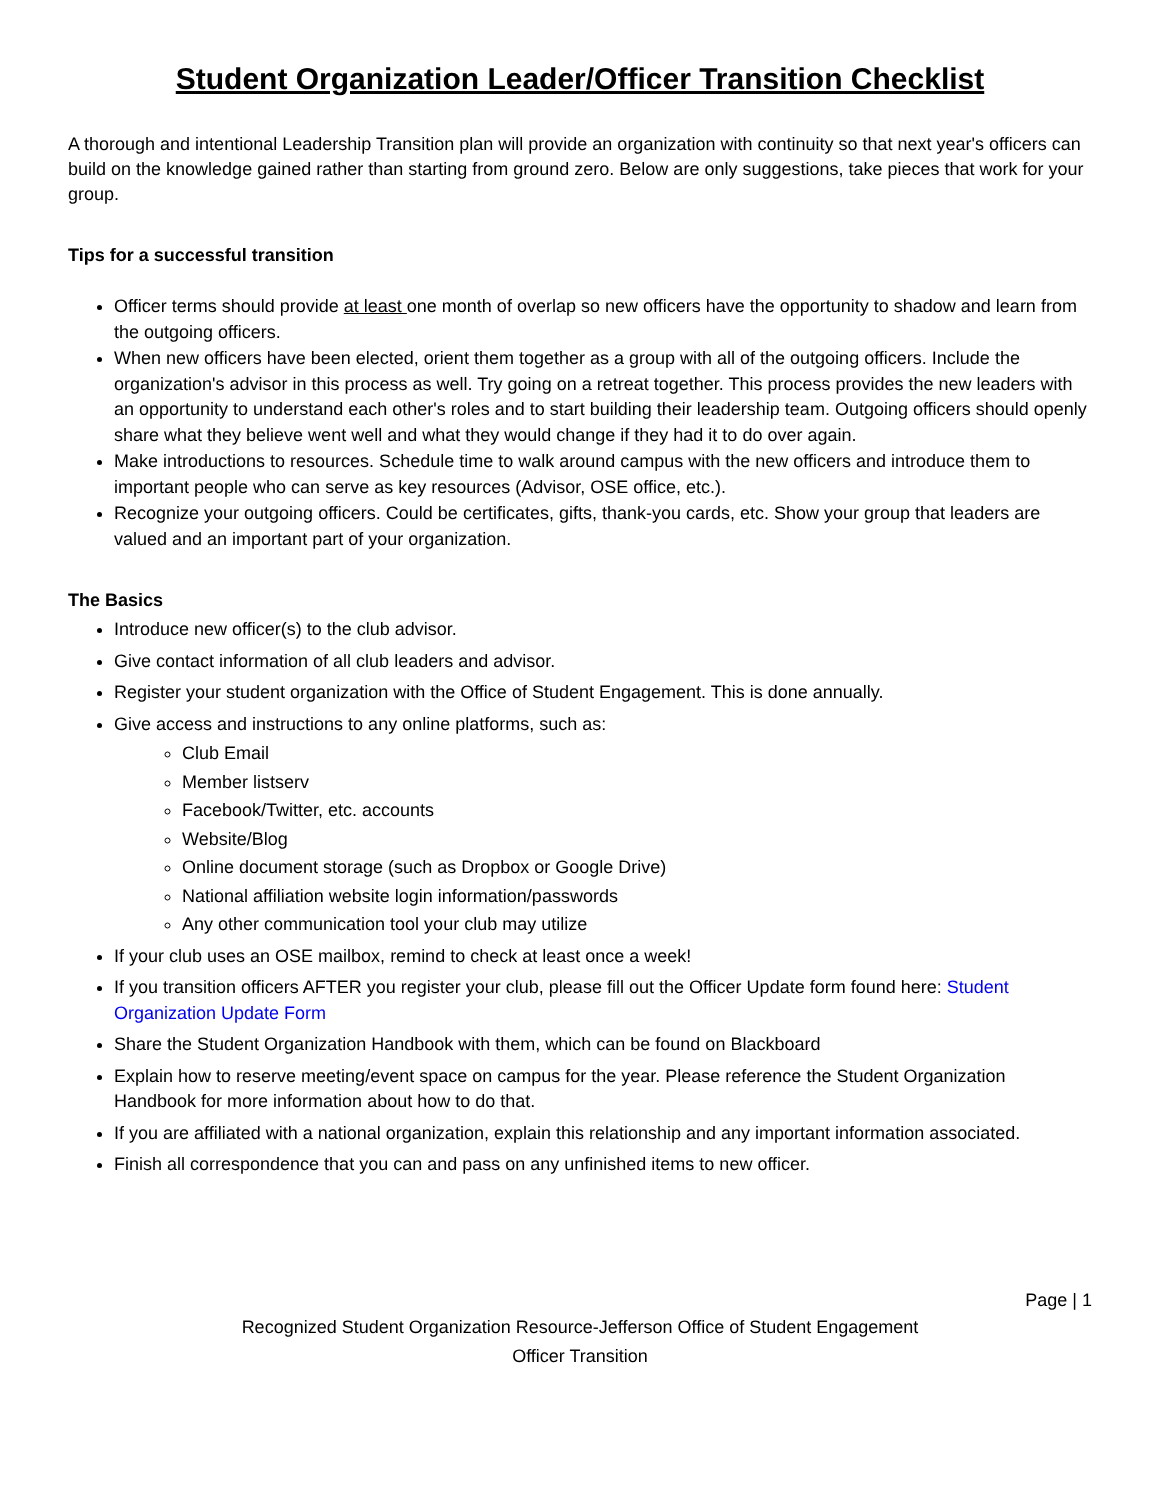Student Organization Leader/Officer Transition Checklist
A thorough and intentional Leadership Transition plan will provide an organization with continuity so that next year's officers can build on the knowledge gained rather than starting from ground zero. Below are only suggestions, take pieces that work for your group.
Tips for a successful transition
Officer terms should provide at least one month of overlap so new officers have the opportunity to shadow and learn from the outgoing officers.
When new officers have been elected, orient them together as a group with all of the outgoing officers. Include the organization's advisor in this process as well. Try going on a retreat together. This process provides the new leaders with an opportunity to understand each other's roles and to start building their leadership team. Outgoing officers should openly share what they believe went well and what they would change if they had it to do over again.
Make introductions to resources. Schedule time to walk around campus with the new officers and introduce them to important people who can serve as key resources (Advisor, OSE office, etc.).
Recognize your outgoing officers. Could be certificates, gifts, thank-you cards, etc. Show your group that leaders are valued and an important part of your organization.
The Basics
Introduce new officer(s) to the club advisor.
Give contact information of all club leaders and advisor.
Register your student organization with the Office of Student Engagement. This is done annually.
Give access and instructions to any online platforms, such as:
Club Email
Member listserv
Facebook/Twitter, etc. accounts
Website/Blog
Online document storage (such as Dropbox or Google Drive)
National affiliation website login information/passwords
Any other communication tool your club may utilize
If your club uses an OSE mailbox, remind to check at least once a week!
If you transition officers AFTER you register your club, please fill out the Officer Update form found here: Student Organization Update Form
Share the Student Organization Handbook with them, which can be found on Blackboard
Explain how to reserve meeting/event space on campus for the year. Please reference the Student Organization Handbook for more information about how to do that.
If you are affiliated with a national organization, explain this relationship and any important information associated.
Finish all correspondence that you can and pass on any unfinished items to new officer.
Page | 1
Recognized Student Organization Resource-Jefferson Office of Student Engagement
Officer Transition